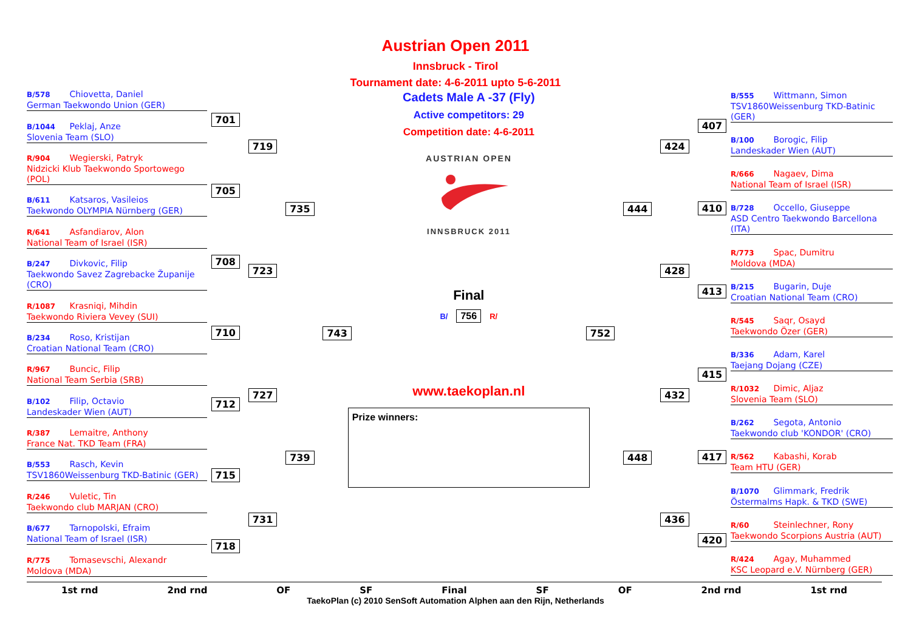Austrian Open 2011
Innsbruck - Tirol
Tournament date: 4-6-2011 upto 5-6-2011
B/578 Chiovetta, Daniel
German Taekwondo Union (GER)
B/1044 Peklaj, Anze
Slovenia Team (SLO)
R/904 Wegierski, Patryk
Nidzicki Klub Taekwondo Sportowego (POL)
B/611 Katsaros, Vasileios
Taekwondo OLYMPIA Nürnberg (GER)
R/641 Asfandiarov, Alon
National Team of Israel (ISR)
B/247 Divkovic, Filip
Taekwondo Savez Zagrebacke Županije (CRO)
R/1087 Krasniqi, Mihdin
Taekwondo Riviera Vevey (SUI)
B/234 Roso, Kristijan
Croatian National Team (CRO)
R/967 Buncic, Filip
National Team Serbia (SRB)
B/102 Filip, Octavio
Landeskader Wien (AUT)
R/387 Lemaitre, Anthony
France Nat. TKD Team (FRA)
B/553 Rasch, Kevin
TSV1860Weissenburg TKD-Batinic (GER)
R/246 Vuletic, Tin
Taekwondo club MARJAN (CRO)
B/677 Tarnopolski, Efraim
National Team of Israel (ISR)
R/775 Tomasevschi, Alexandr
Moldova (MDA)
701
705
708
710
712
715
718
719
723
727
731
735
739
743
Cadets Male A -37 (Fly)
Active competitors: 29
Competition date: 4-6-2011
AUSTRIAN OPEN
INNSBRUCK 2011
Final
B/ 756 R/
www.taekoplan.nl
Prize winners:
752 444
448
424
428
432
436
407
410
413
415
417
420
B/555 Wittmann, Simon
TSV1860Weissenburg TKD-Batinic (GER)
B/100 Borogic, Filip
Landeskader Wien (AUT)
R/666 Nagaev, Dima
National Team of Israel (ISR)
B/728 Occello, Giuseppe
ASD Centro Taekwondo Barcellona (ITA)
R/773 Spac, Dumitru
Moldova (MDA)
B/215 Bugarin, Duje
Croatian National Team (CRO)
R/545 Saqr, Osayd
Taekwondo Özer (GER)
B/336 Adam, Karel
Taejang Dojang (CZE)
R/1032 Dimic, Aljaz
Slovenia Team (SLO)
B/262 Segota, Antonio
Taekwondo club 'KONDOR' (CRO)
R/562 Kabashi, Korab
Team HTU (GER)
B/1070 Glimmark, Fredrik
Östermalms Hapk. & TKD (SWE)
R/60 Steinlechner, Rony
Taekwondo Scorpions Austria (AUT)
R/424 Agay, Muhammed
KSC Leopard e.V. Nürnberg (GER)
1st rnd 2nd rnd OF SF Final SF OF 2nd rnd 1st rnd
TaekoPlan (c) 2010 SenSoft Automation Alphen aan den Rijn, Netherlands